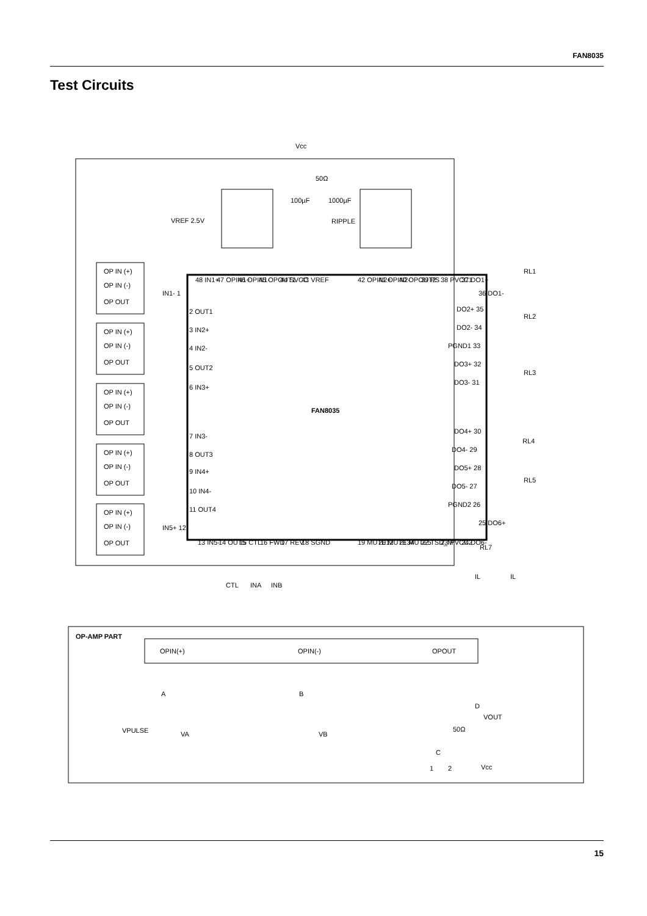FAN8035
Test Circuits
Vcc
FAN8035
OP IN (+)
OP IN (-)
OP OUT
OP IN (+)
OP IN (-)
OP OUT
OP IN (+)
OP IN (-)
OP OUT
OP IN (+)
OP IN (-)
OP OUT
OP IN (+)
OP IN (-)
OP OUT
VREF 2.5V
50Ω
100µF
1000µF
RIPPLE
48 IN1+
47 OPIN1+
46 OPIN1-
45 OPOUT1
44 SVCC
43 VREF
42 OPIN2+
41 OPIN2-
40 OPOUT2
39 PS
38 PVCC1
37 DO1+
IN1- 1
2 OUT1
3 IN2+
4 IN2-
5 OUT2
6 IN3+
7 IN3-
8 OUT3
9 IN4+
10 IN4-
11 OUT4
IN5+ 12
13 IN5-
14 OUT5
15 CTL
16 FWD
17 REV
18 SGND
19 MUTE12
20 MUTE34
21 MUTE5
22 TSD_M
23 PVCC2
24 DO6-
36 DO1-
DO2+ 35
DO2- 34
PGND1 33
DO3+ 32
DO3- 31
DO4+ 30
DO4- 29
DO5+ 28
DO5- 27
PGND2 26
25 DO6+
RL1
RL2
RL3
RL4
RL5
RL7
CTL
INA
INB
IL
IL
OP-AMP PART
OPIN(+)
OPIN(-)
OPOUT
A
B
D
VOUT
VPULSE
VA
VB
50Ω
C
1
2
Vcc
15